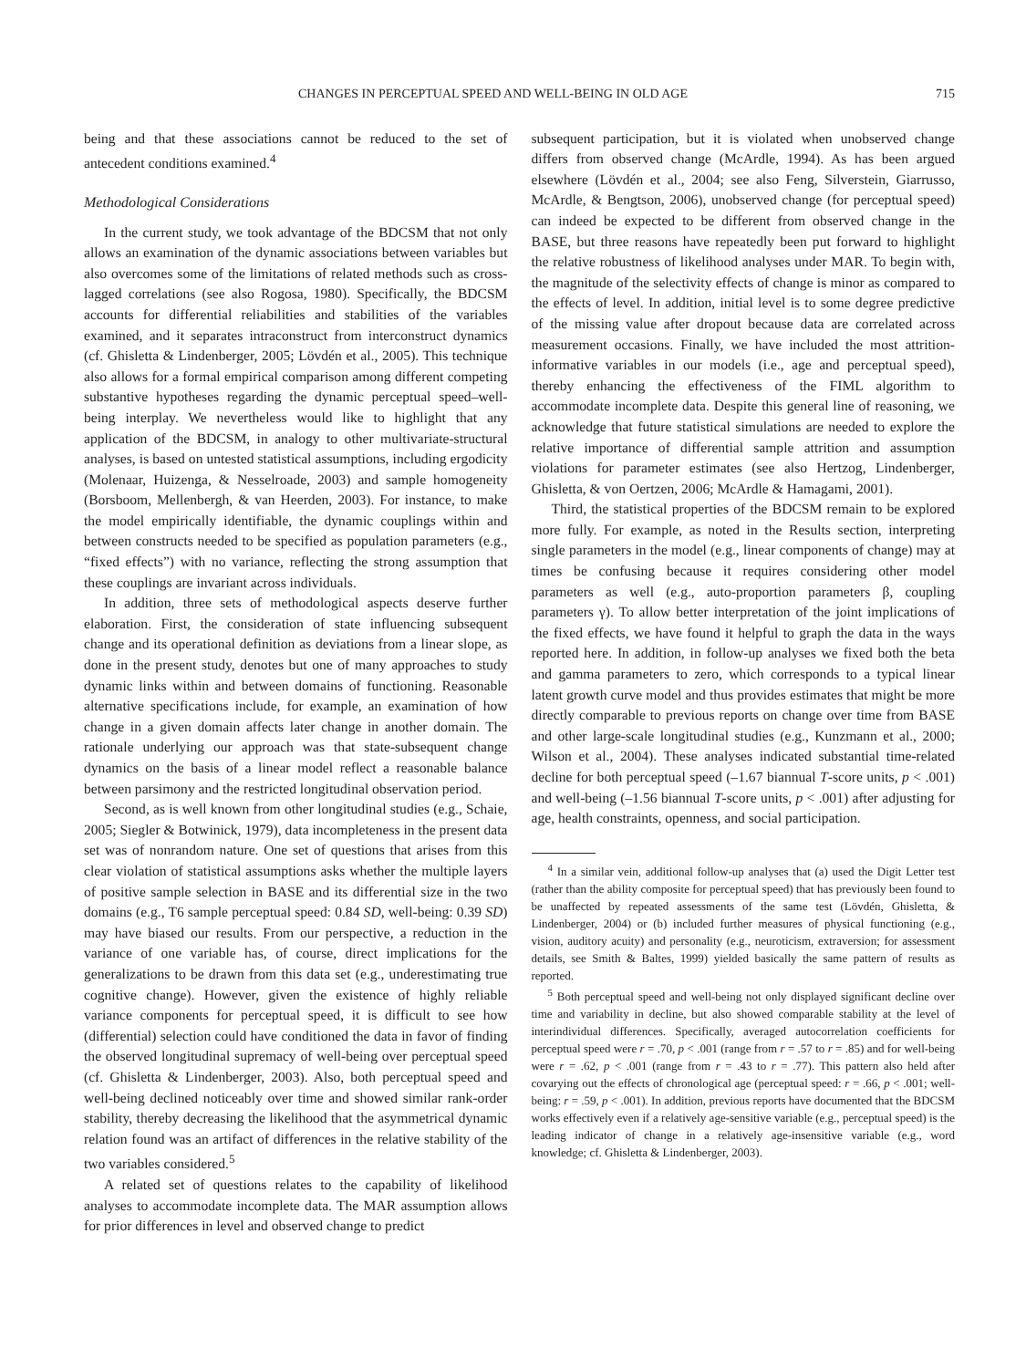CHANGES IN PERCEPTUAL SPEED AND WELL-BEING IN OLD AGE 715
being and that these associations cannot be reduced to the set of antecedent conditions examined.<sup>4</sup>
Methodological Considerations
In the current study, we took advantage of the BDCSM that not only allows an examination of the dynamic associations between variables but also overcomes some of the limitations of related methods such as cross-lagged correlations (see also Rogosa, 1980). Specifically, the BDCSM accounts for differential reliabilities and stabilities of the variables examined, and it separates intraconstruct from interconstruct dynamics (cf. Ghisletta & Lindenberger, 2005; Lövdén et al., 2005). This technique also allows for a formal empirical comparison among different competing substantive hypotheses regarding the dynamic perceptual speed–well-being interplay. We nevertheless would like to highlight that any application of the BDCSM, in analogy to other multivariate-structural analyses, is based on untested statistical assumptions, including ergodicity (Molenaar, Huizenga, & Nesselroade, 2003) and sample homogeneity (Borsboom, Mellenbergh, & van Heerden, 2003). For instance, to make the model empirically identifiable, the dynamic couplings within and between constructs needed to be specified as population parameters (e.g., “fixed effects”) with no variance, reflecting the strong assumption that these couplings are invariant across individuals.
In addition, three sets of methodological aspects deserve further elaboration. First, the consideration of state influencing subsequent change and its operational definition as deviations from a linear slope, as done in the present study, denotes but one of many approaches to study dynamic links within and between domains of functioning. Reasonable alternative specifications include, for example, an examination of how change in a given domain affects later change in another domain. The rationale underlying our approach was that state-subsequent change dynamics on the basis of a linear model reflect a reasonable balance between parsimony and the restricted longitudinal observation period.
Second, as is well known from other longitudinal studies (e.g., Schaie, 2005; Siegler & Botwinick, 1979), data incompleteness in the present data set was of nonrandom nature. One set of questions that arises from this clear violation of statistical assumptions asks whether the multiple layers of positive sample selection in BASE and its differential size in the two domains (e.g., T6 sample perceptual speed: 0.84 SD, well-being: 0.39 SD) may have biased our results. From our perspective, a reduction in the variance of one variable has, of course, direct implications for the generalizations to be drawn from this data set (e.g., underestimating true cognitive change). However, given the existence of highly reliable variance components for perceptual speed, it is difficult to see how (differential) selection could have conditioned the data in favor of finding the observed longitudinal supremacy of well-being over perceptual speed (cf. Ghisletta & Lindenberger, 2003). Also, both perceptual speed and well-being declined noticeably over time and showed similar rank-order stability, thereby decreasing the likelihood that the asymmetrical dynamic relation found was an artifact of differences in the relative stability of the two variables considered.<sup>5</sup>
A related set of questions relates to the capability of likelihood analyses to accommodate incomplete data. The MAR assumption allows for prior differences in level and observed change to predict
subsequent participation, but it is violated when unobserved change differs from observed change (McArdle, 1994). As has been argued elsewhere (Lövdén et al., 2004; see also Feng, Silverstein, Giarrusso, McArdle, & Bengtson, 2006), unobserved change (for perceptual speed) can indeed be expected to be different from observed change in the BASE, but three reasons have repeatedly been put forward to highlight the relative robustness of likelihood analyses under MAR. To begin with, the magnitude of the selectivity effects of change is minor as compared to the effects of level. In addition, initial level is to some degree predictive of the missing value after dropout because data are correlated across measurement occasions. Finally, we have included the most attrition-informative variables in our models (i.e., age and perceptual speed), thereby enhancing the effectiveness of the FIML algorithm to accommodate incomplete data. Despite this general line of reasoning, we acknowledge that future statistical simulations are needed to explore the relative importance of differential sample attrition and assumption violations for parameter estimates (see also Hertzog, Lindenberger, Ghisletta, & von Oertzen, 2006; McArdle & Hamagami, 2001).
Third, the statistical properties of the BDCSM remain to be explored more fully. For example, as noted in the Results section, interpreting single parameters in the model (e.g., linear components of change) may at times be confusing because it requires considering other model parameters as well (e.g., auto-proportion parameters β, coupling parameters γ). To allow better interpretation of the joint implications of the fixed effects, we have found it helpful to graph the data in the ways reported here. In addition, in follow-up analyses we fixed both the beta and gamma parameters to zero, which corresponds to a typical linear latent growth curve model and thus provides estimates that might be more directly comparable to previous reports on change over time from BASE and other large-scale longitudinal studies (e.g., Kunzmann et al., 2000; Wilson et al., 2004). These analyses indicated substantial time-related decline for both perceptual speed (–1.67 biannual T-score units, p < .001) and well-being (–1.56 biannual T-score units, p < .001) after adjusting for age, health constraints, openness, and social participation.
<sup>4</sup> In a similar vein, additional follow-up analyses that (a) used the Digit Letter test (rather than the ability composite for perceptual speed) that has previously been found to be unaffected by repeated assessments of the same test (Lövdén, Ghisletta, & Lindenberger, 2004) or (b) included further measures of physical functioning (e.g., vision, auditory acuity) and personality (e.g., neuroticism, extraversion; for assessment details, see Smith & Baltes, 1999) yielded basically the same pattern of results as reported.
<sup>5</sup> Both perceptual speed and well-being not only displayed significant decline over time and variability in decline, but also showed comparable stability at the level of interindividual differences. Specifically, averaged autocorrelation coefficients for perceptual speed were r = .70, p < .001 (range from r = .57 to r = .85) and for well-being were r = .62, p < .001 (range from r = .43 to r = .77). This pattern also held after covarying out the effects of chronological age (perceptual speed: r = .66, p < .001; well-being: r = .59, p < .001). In addition, previous reports have documented that the BDCSM works effectively even if a relatively age-sensitive variable (e.g., perceptual speed) is the leading indicator of change in a relatively age-insensitive variable (e.g., word knowledge; cf. Ghisletta & Lindenberger, 2003).